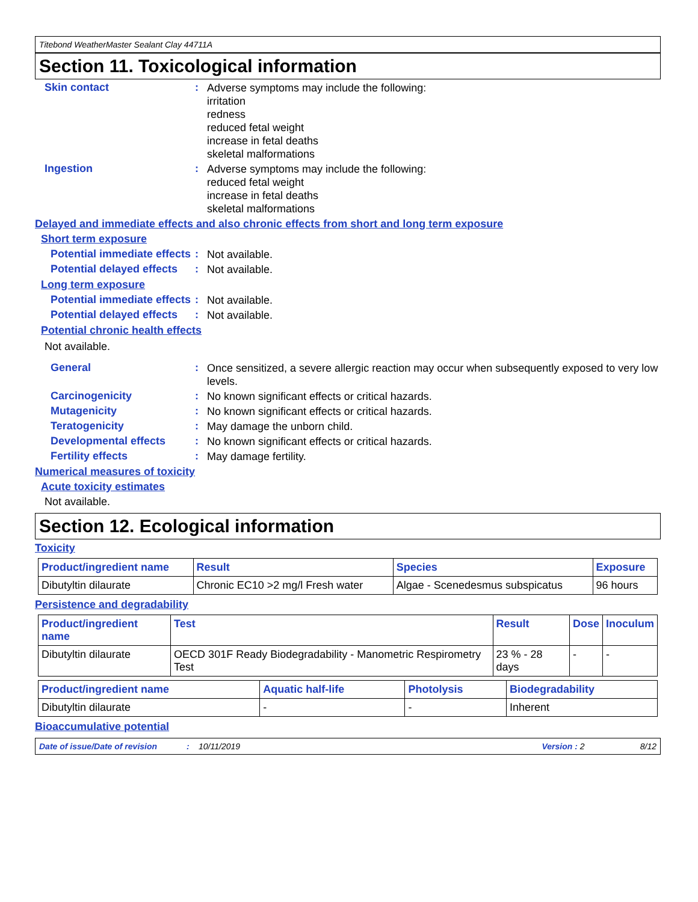Titebond WeatherMaster Sealant Clay 44711A
Section 11. Toxicological information
Skin contact :
Adverse symptoms may include the following:
irritation
redness
reduced fetal weight
increase in fetal deaths
skeletal malformations
Ingestion :
Adverse symptoms may include the following:
reduced fetal weight
increase in fetal deaths
skeletal malformations
Delayed and immediate effects and also chronic effects from short and long term exposure
Short term exposure
Potential immediate effects
:
Not available.
Potential delayed effects
:
Not available.
Long term exposure
Potential immediate effects
:
Not available.
Potential delayed effects
:
Not available.
Potential chronic health effects
Not available.
General :
Once sensitized, a severe allergic reaction may occur when subsequently exposed to very low levels.
Carcinogenicity :
No known significant effects or critical hazards.
Mutagenicity :
No known significant effects or critical hazards.
Teratogenicity :
May damage the unborn child.
Developmental effects :
No known significant effects or critical hazards.
Fertility effects :
May damage fertility.
Numerical measures of toxicity
Acute toxicity estimates
Not available.
Section 12. Ecological information
Toxicity
| Product/ingredient name | Result | Species | Exposure |
| --- | --- | --- | --- |
| Dibutyltin dilaurate | Chronic EC10 >2 mg/l Fresh water | Algae - Scenedesmus subspicatus | 96 hours |
Persistence and degradability
| Product/ingredient name | Test | Result | Dose | Inoculum |
| --- | --- | --- | --- | --- |
| Dibutyltin dilaurate | OECD 301F Ready Biodegradability - Manometric Respirometry Test | 23 % - 28 days | - | - |
| Product/ingredient name | Aquatic half-life | Photolysis | Biodegradability |
| --- | --- | --- | --- |
| Dibutyltin dilaurate | - | - | Inherent |
Bioaccumulative potential
Date of issue/Date of revision: 10/11/2019 Version : 2 8/12